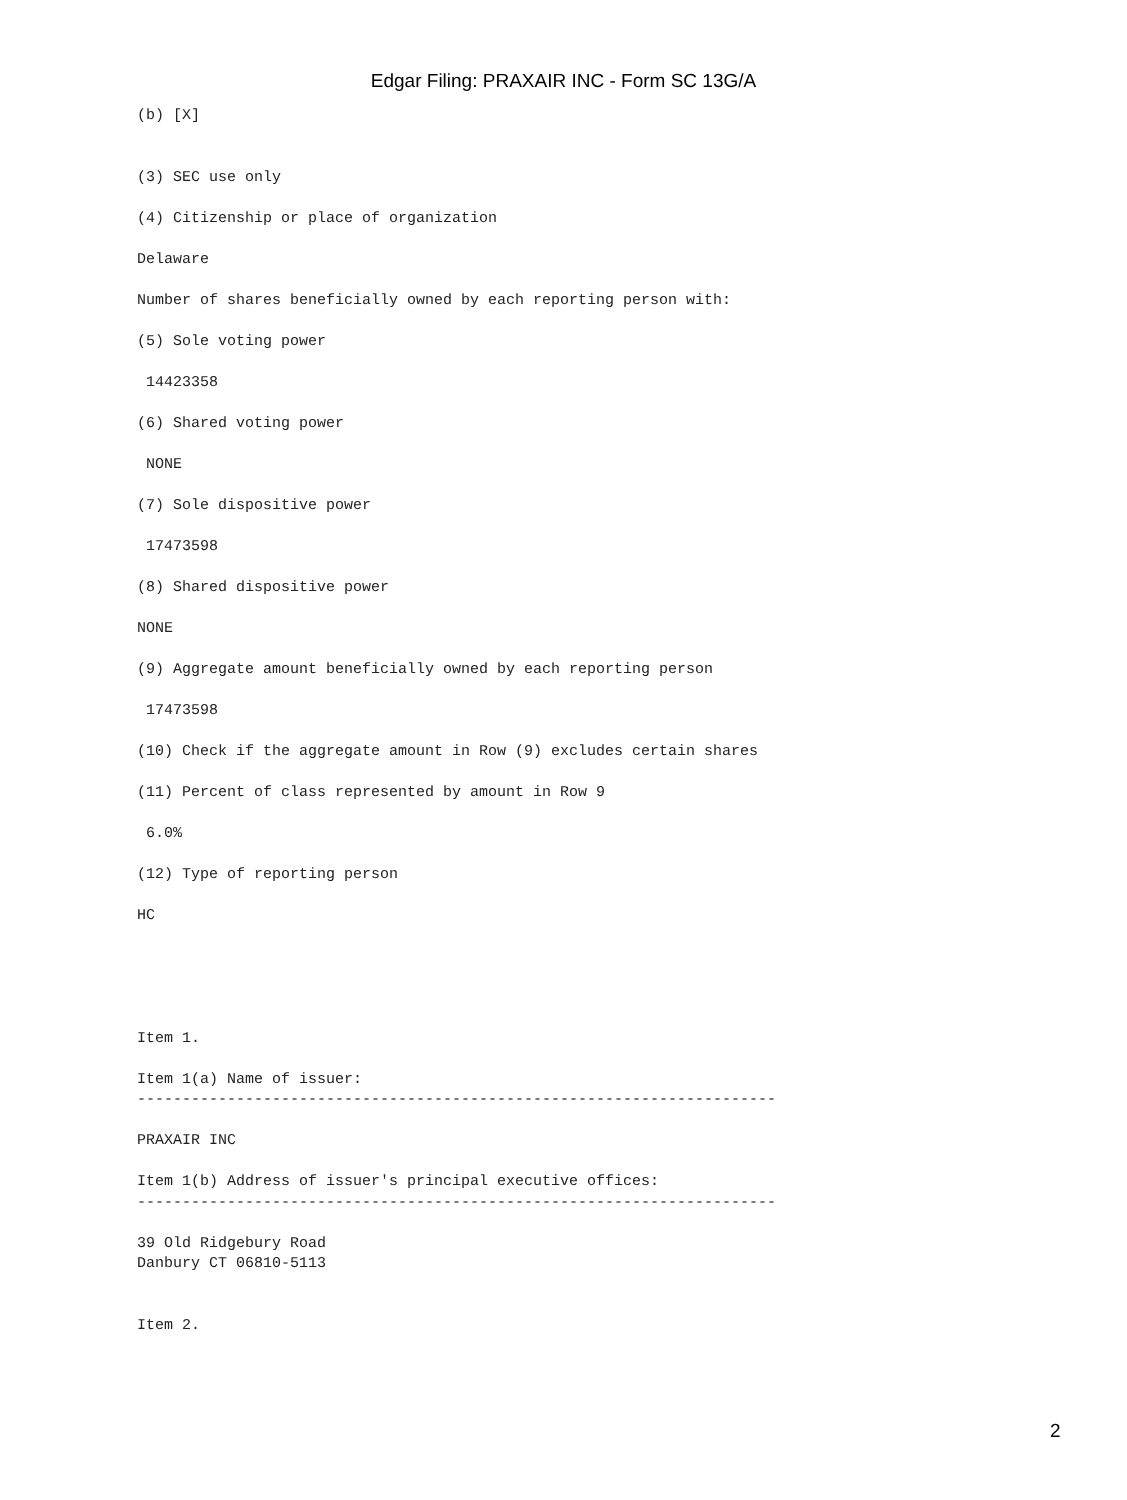Edgar Filing: PRAXAIR INC - Form SC 13G/A
(b) [X]


(3) SEC use only

(4) Citizenship or place of organization

Delaware

Number of shares beneficially owned by each reporting person with:

(5) Sole voting power

 14423358

(6) Shared voting power

 NONE

(7) Sole dispositive power

 17473598

(8) Shared dispositive power

NONE

(9) Aggregate amount beneficially owned by each reporting person

 17473598

(10) Check if the aggregate amount in Row (9) excludes certain shares

(11) Percent of class represented by amount in Row 9

 6.0%

(12) Type of reporting person

HC





Item 1.

Item 1(a) Name of issuer:
-----------------------------------------------------------------------

PRAXAIR INC

Item 1(b) Address of issuer's principal executive offices:
-----------------------------------------------------------------------

39 Old Ridgebury Road
Danbury CT 06810-5113


Item 2.
2